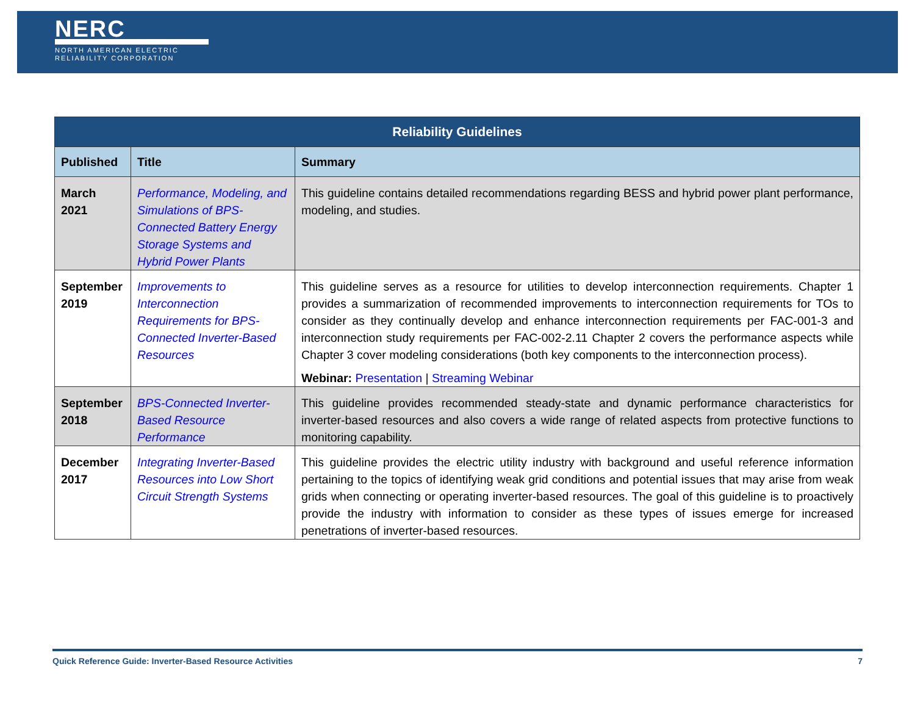NERC
NORTH AMERICAN ELECTRIC
RELIABILITY CORPORATION
| Reliability Guidelines | | |
| --- | --- | --- |
| Published | Title | Summary |
| March 2021 | Performance, Modeling, and Simulations of BPS-Connected Battery Energy Storage Systems and Hybrid Power Plants | This guideline contains detailed recommendations regarding BESS and hybrid power plant performance, modeling, and studies. |
| September 2019 | Improvements to Interconnection Requirements for BPS-Connected Inverter-Based Resources | This guideline serves as a resource for utilities to develop interconnection requirements. Chapter 1 provides a summarization of recommended improvements to interconnection requirements for TOs to consider as they continually develop and enhance interconnection requirements per FAC-001-3 and interconnection study requirements per FAC-002-2.11 Chapter 2 covers the performance aspects while Chapter 3 cover modeling considerations (both key components to the interconnection process). Webinar: Presentation / Streaming Webinar |
| September 2018 | BPS-Connected Inverter-Based Resource Performance | This guideline provides recommended steady-state and dynamic performance characteristics for inverter-based resources and also covers a wide range of related aspects from protective functions to monitoring capability. |
| December 2017 | Integrating Inverter-Based Resources into Low Short Circuit Strength Systems | This guideline provides the electric utility industry with background and useful reference information pertaining to the topics of identifying weak grid conditions and potential issues that may arise from weak grids when connecting or operating inverter-based resources. The goal of this guideline is to proactively provide the industry with information to consider as these types of issues emerge for increased penetrations of inverter-based resources. |
Quick Reference Guide: Inverter-Based Resource Activities 7